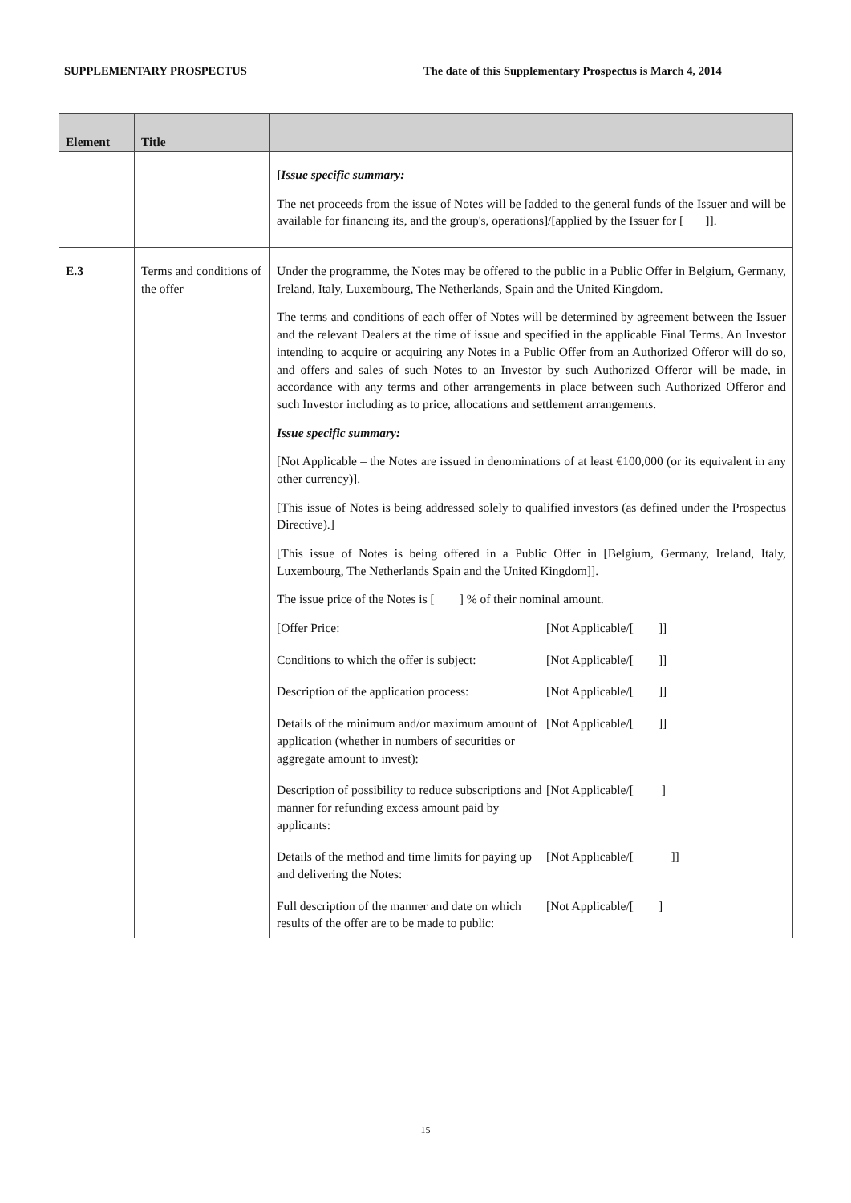SUPPLEMENTARY PROSPECTUS The date of this Supplementary Prospectus is March 4, 2014
| Element | Title | |
| --- | --- | --- |
| | | [ Issue specific summary: The net proceeds from the issue of Notes will be [added to the general funds of the Issuer and will be available for financing its, and the group's, operations]/[applied by the Issuer for [ ]]. |
| E.3 | Terms and conditions of the offer | Under the programme, the Notes may be offered to the public in a Public Offer in Belgium, Germany, Ireland, Italy, Luxembourg, The Netherlands, Spain and the United Kingdom. The terms and conditions of each offer of Notes will be determined by agreement between the Issuer and the relevant Dealers at the time of issue and specified in the applicable Final Terms. An Investor intending to acquire or acquiring any Notes in a Public Offer from an Authorized Offeror will do so, and offers and sales of such Notes to an Investor by such Authorized Offeror will be made, in accordance with any terms and other arrangements in place between such Authorized Offeror and such Investor including as to price, allocations and settlement arrangements. Issue specific summary: [Not Applicable – the Notes are issued in denominations of at least €100,000 (or its equivalent in any other currency)]. [This issue of Notes is being addressed solely to qualified investors (as defined under the Prospectus Directive).] [This issue of Notes is being offered in a Public Offer in [Belgium, Germany, Ireland, Italy, Luxembourg, The Netherlands Spain and the United Kingdom]]. The issue price of the Notes is [ ] % of their nominal amount. / [Offer Price: / [Not Applicable/[ ]] / / Conditions to which the offer is subject: / [Not Applicable/[ ]] / / Description of the application process: / [Not Applicable/[ ]] / / Details of the minimum and/or maximum amount of application (whether in numbers of securities or aggregate amount to invest): / [Not Applicable/[ ]] / / Description of possibility to reduce subscriptions and manner for refunding excess amount paid by applicants: / [Not Applicable/[ ] / / Details of the method and time limits for paying up and delivering the Notes: / [Not Applicable/[ ]] / / Full description of the manner and date on which results of the offer are to be made to public: / [Not Applicable/[ ] / |
15